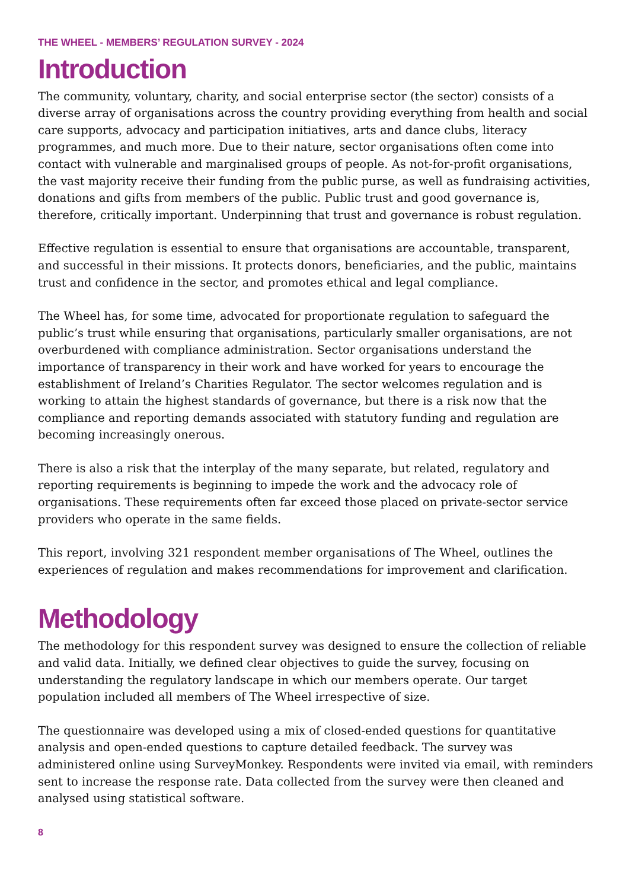THE WHEEL - MEMBERS’ REGULATION SURVEY - 2024
Introduction
The community, voluntary, charity, and social enterprise sector (the sector) consists of a diverse array of organisations across the country providing everything from health and social care supports, advocacy and participation initiatives, arts and dance clubs, literacy programmes, and much more. Due to their nature, sector organisations often come into contact with vulnerable and marginalised groups of people. As not-for-profit organisations, the vast majority receive their funding from the public purse, as well as fundraising activities, donations and gifts from members of the public. Public trust and good governance is, therefore, critically important. Underpinning that trust and governance is robust regulation.
Effective regulation is essential to ensure that organisations are accountable, transparent, and successful in their missions. It protects donors, beneficiaries, and the public, maintains trust and confidence in the sector, and promotes ethical and legal compliance.
The Wheel has, for some time, advocated for proportionate regulation to safeguard the public’s trust while ensuring that organisations, particularly smaller organisations, are not overburdened with compliance administration. Sector organisations understand the importance of transparency in their work and have worked for years to encourage the establishment of Ireland’s Charities Regulator. The sector welcomes regulation and is working to attain the highest standards of governance, but there is a risk now that the compliance and reporting demands associated with statutory funding and regulation are becoming increasingly onerous.
There is also a risk that the interplay of the many separate, but related, regulatory and reporting requirements is beginning to impede the work and the advocacy role of organisations. These requirements often far exceed those placed on private-sector service providers who operate in the same fields.
This report, involving 321 respondent member organisations of The Wheel, outlines the experiences of regulation and makes recommendations for improvement and clarification.
Methodology
The methodology for this respondent survey was designed to ensure the collection of reliable and valid data. Initially, we defined clear objectives to guide the survey, focusing on understanding the regulatory landscape in which our members operate. Our target population included all members of The Wheel irrespective of size.
The questionnaire was developed using a mix of closed-ended questions for quantitative analysis and open-ended questions to capture detailed feedback. The survey was administered online using SurveyMonkey. Respondents were invited via email, with reminders sent to increase the response rate. Data collected from the survey were then cleaned and analysed using statistical software.
8